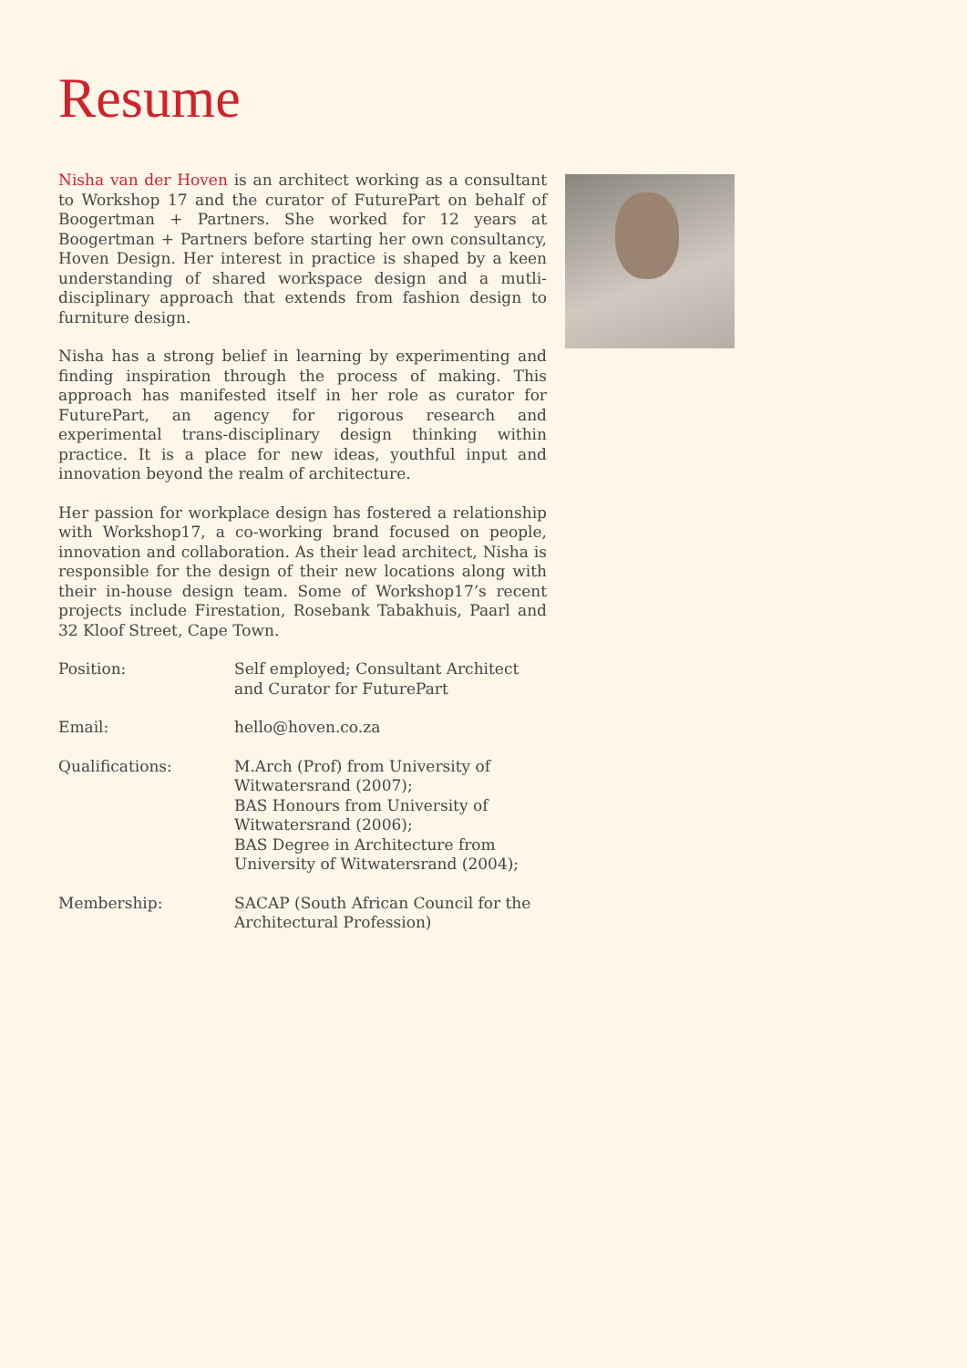Resume
Nisha van der Hoven is an architect working as a consultant to Workshop 17 and the curator of FuturePart on behalf of Boogertman + Partners. She worked for 12 years at Boogertman + Partners before starting her own consultancy, Hoven Design. Her interest in practice is shaped by a keen understanding of shared workspace design and a mutli-disciplinary approach that extends from fashion design to furniture design.
Nisha has a strong belief in learning by experimenting and finding inspiration through the process of making. This approach has manifested itself in her role as curator for FuturePart, an agency for rigorous research and experimental trans-disciplinary design thinking within practice. It is a place for new ideas, youthful input and innovation beyond the realm of architecture.
Her passion for workplace design has fostered a relationship with Workshop17, a co-working brand focused on people, innovation and collaboration. As their lead architect, Nisha is responsible for the design of their new locations along with their in-house design team. Some of Workshop17’s recent projects include Firestation, Rosebank Tabakhuis, Paarl and 32 Kloof Street, Cape Town.
| Position: | Self employed; Consultant Architect and Curator for FuturePart |
| Email: | hello@hoven.co.za |
| Qualifications: | M.Arch (Prof) from University of Witwatersrand (2007); BAS Honours from University of Witwatersrand (2006); BAS Degree in Architecture from University of Witwatersrand (2004); |
| Membership: | SACAP (South African Council for the Architectural Profession) |